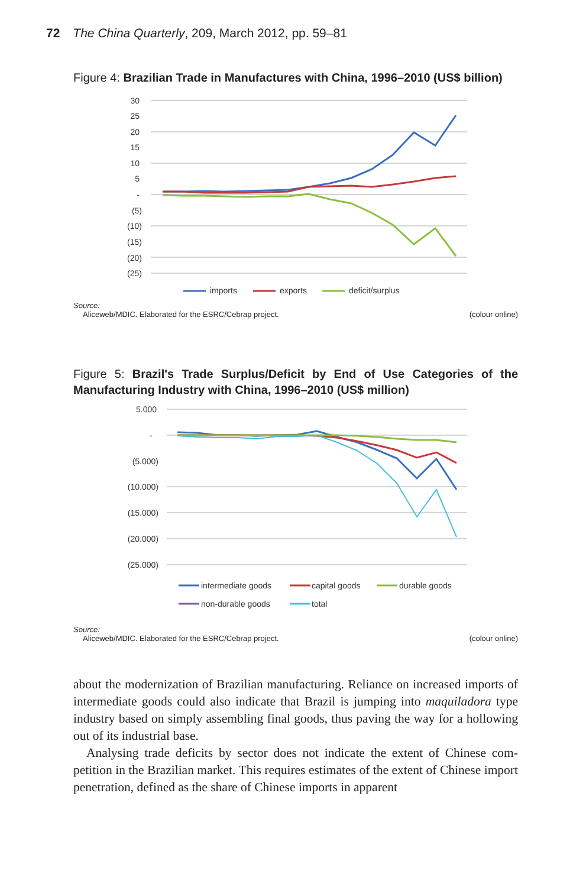72 The China Quarterly, 209, March 2012, pp. 59–81
Figure 4: Brazilian Trade in Manufactures with China, 1996–2010 (US$ billion)
30
25
20
15
10
5
-
(5)
(10)
(15)
(20)
(25)
imports
exports
deficit/surplus
Source:
Aliceweb/MDIC. Elaborated for the ESRC/Cebrap project. (colour online)
Figure 5: Brazil's Trade Surplus/Deficit by End of Use Categories of the Manufacturing Industry with China, 1996–2010 (US$ million)
5.000
-
(5.000)
(10.000)
(15.000)
(20.000)
(25.000)
intermediate goods
capital goods
durable goods
non-durable goods
total
Source:
Aliceweb/MDIC. Elaborated for the ESRC/Cebrap project. (colour online)
about the modernization of Brazilian manufacturing. Reliance on increased imports of intermediate goods could also indicate that Brazil is jumping into maquiladora type industry based on simply assembling final goods, thus paving the way for a hollowing out of its industrial base.
Analysing trade deficits by sector does not indicate the extent of Chinese com-petition in the Brazilian market. This requires estimates of the extent of Chinese import penetration, defined as the share of Chinese imports in apparent